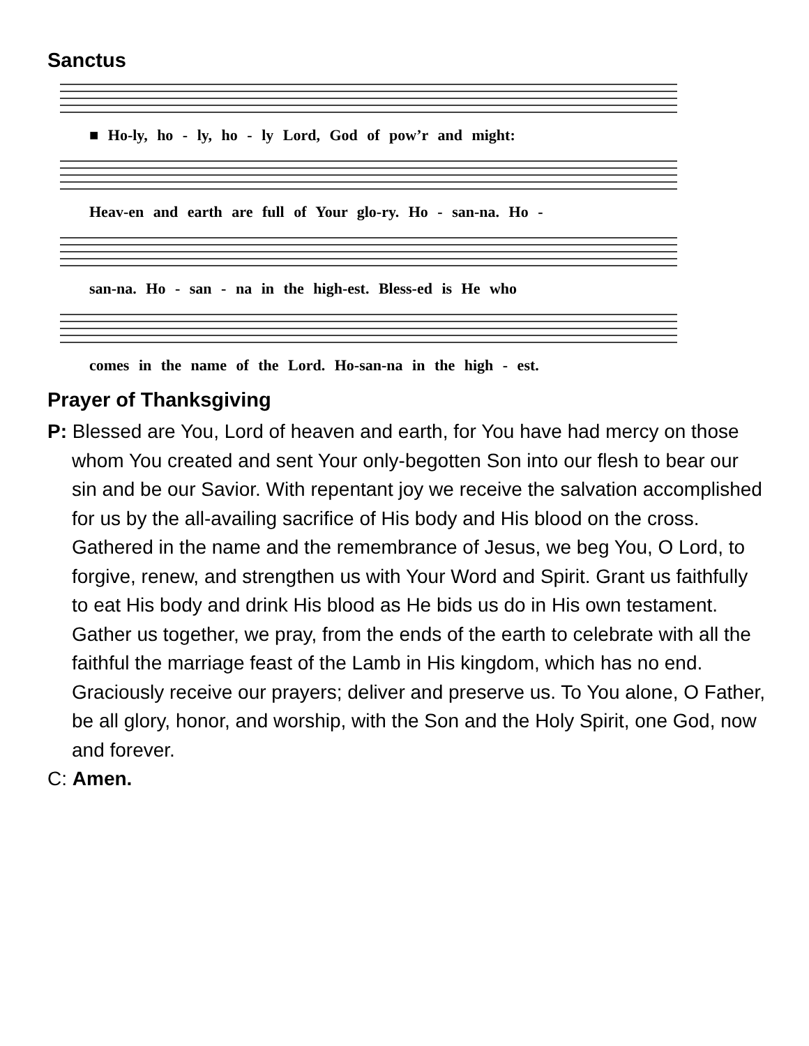Sanctus
■ Ho-ly, ho - ly, ho - ly Lord, God of pow’r and might:
Heav-en and earth are full of Your glo-ry. Ho - san-na. Ho -
san-na. Ho - san - na in the high-est. Bless-ed is He who
comes in the name of the Lord. Ho-san-na in the high - est.
Prayer of Thanksgiving
P: Blessed are You, Lord of heaven and earth, for You have had mercy on those whom You created and sent Your only-begotten Son into our flesh to bear our sin and be our Savior. With repentant joy we receive the salvation accomplished for us by the all-availing sacrifice of His body and His blood on the cross.
Gathered in the name and the remembrance of Jesus, we beg You, O Lord, to forgive, renew, and strengthen us with Your Word and Spirit. Grant us faithfully to eat His body and drink His blood as He bids us do in His own testament. Gather us together, we pray, from the ends of the earth to celebrate with all the faithful the marriage feast of the Lamb in His kingdom, which has no end. Graciously receive our prayers; deliver and preserve us. To You alone, O Father, be all glory, honor, and worship, with the Son and the Holy Spirit, one God, now and forever.
C: Amen.